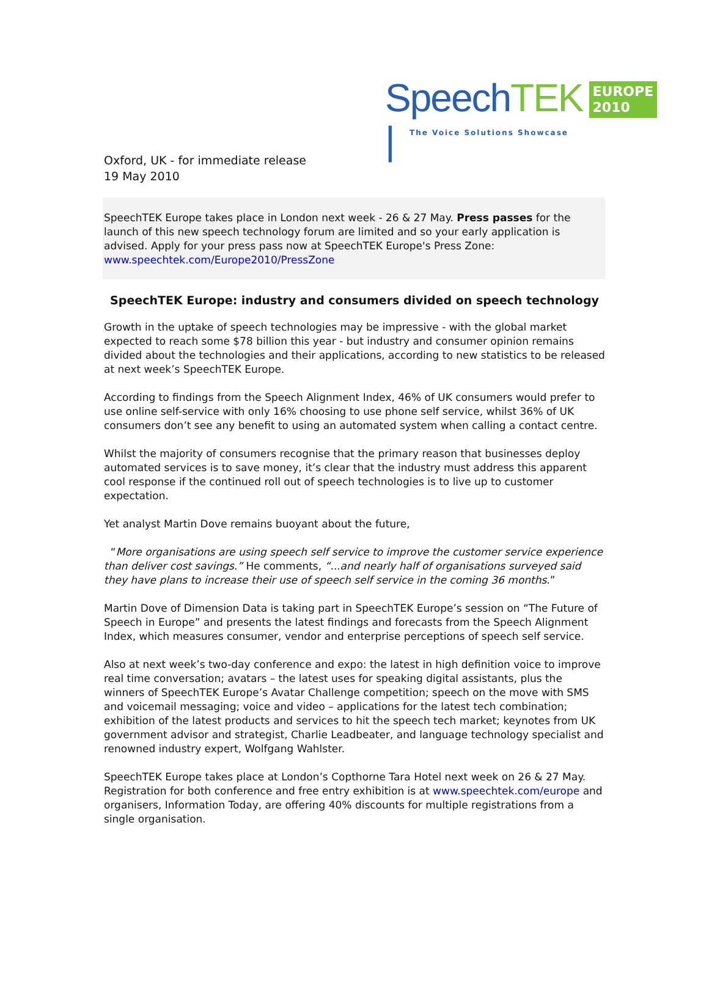SpeechTEK |
EUROPE
2010
The Voice Solutions Showcase
Oxford, UK - for immediate release
19 May 2010
SpeechTEK Europe takes place in London next week - 26 & 27 May. Press passes for the launch of this new speech technology forum are limited and so your early application is advised. Apply for your press pass now at SpeechTEK Europe's Press Zone:
www.speechtek.com/Europe2010/PressZone
SpeechTEK Europe: industry and consumers divided on speech technology
Growth in the uptake of speech technologies may be impressive - with the global market expected to reach some $78 billion this year - but industry and consumer opinion remains divided about the technologies and their applications, according to new statistics to be released at next week’s SpeechTEK Europe.
According to findings from the Speech Alignment Index, 46% of UK consumers would prefer to use online self-service with only 16% choosing to use phone self service, whilst 36% of UK consumers don’t see any benefit to using an automated system when calling a contact centre.
Whilst the majority of consumers recognise that the primary reason that businesses deploy automated services is to save money, it’s clear that the industry must address this apparent cool response if the continued roll out of speech technologies is to live up to customer expectation.
Yet analyst Martin Dove remains buoyant about the future,
“More organisations are using speech self service to improve the customer service experience than deliver cost savings.” He comments, “...and nearly half of organisations surveyed said they have plans to increase their use of speech self service in the coming 36 months.”
Martin Dove of Dimension Data is taking part in SpeechTEK Europe’s session on “The Future of Speech in Europe” and presents the latest findings and forecasts from the Speech Alignment Index, which measures consumer, vendor and enterprise perceptions of speech self service.
Also at next week’s two-day conference and expo: the latest in high definition voice to improve real time conversation; avatars – the latest uses for speaking digital assistants, plus the winners of SpeechTEK Europe’s Avatar Challenge competition; speech on the move with SMS and voicemail messaging; voice and video – applications for the latest tech combination; exhibition of the latest products and services to hit the speech tech market; keynotes from UK government advisor and strategist, Charlie Leadbeater, and language technology specialist and renowned industry expert, Wolfgang Wahlster.
SpeechTEK Europe takes place at London’s Copthorne Tara Hotel next week on 26 & 27 May. Registration for both conference and free entry exhibition is at www.speechtek.com/europe and organisers, Information Today, are offering 40% discounts for multiple registrations from a single organisation.